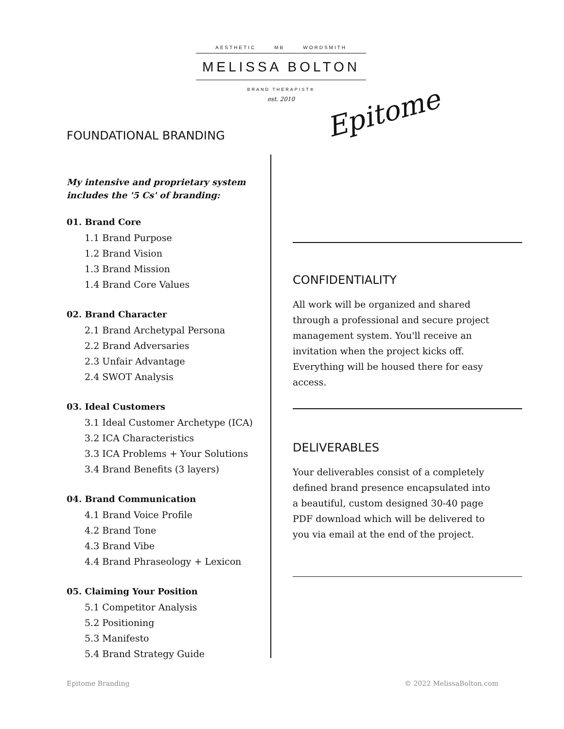AESTHETIC MB WORDSMITH
MELISSA BOLTON
BRAND THERAPIST®
est. 2010
Epitome
FOUNDATIONAL BRANDING
My intensive and proprietary system includes the '5 Cs' of branding:
01. Brand Core
1.1 Brand Purpose
1.2 Brand Vision
1.3 Brand Mission
1.4 Brand Core Values
02. Brand Character
2.1 Brand Archetypal Persona
2.2 Brand Adversaries
2.3 Unfair Advantage
2.4 SWOT Analysis
03. Ideal Customers
3.1 Ideal Customer Archetype (ICA)
3.2 ICA Characteristics
3.3 ICA Problems + Your Solutions
3.4 Brand Benefits (3 layers)
04. Brand Communication
4.1 Brand Voice Profile
4.2 Brand Tone
4.3 Brand Vibe
4.4 Brand Phraseology + Lexicon
05. Claiming Your Position
5.1 Competitor Analysis
5.2 Positioning
5.3 Manifesto
5.4 Brand Strategy Guide
CONFIDENTIALITY
All work will be organized and shared through a professional and secure project management system. You'll receive an invitation when the project kicks off. Everything will be housed there for easy access.
DELIVERABLES
Your deliverables consist of a completely defined brand presence encapsulated into a beautiful, custom designed 30-40 page PDF download which will be delivered to you via email at the end of the project.
Epitome Branding © 2022 MelissaBolton.com